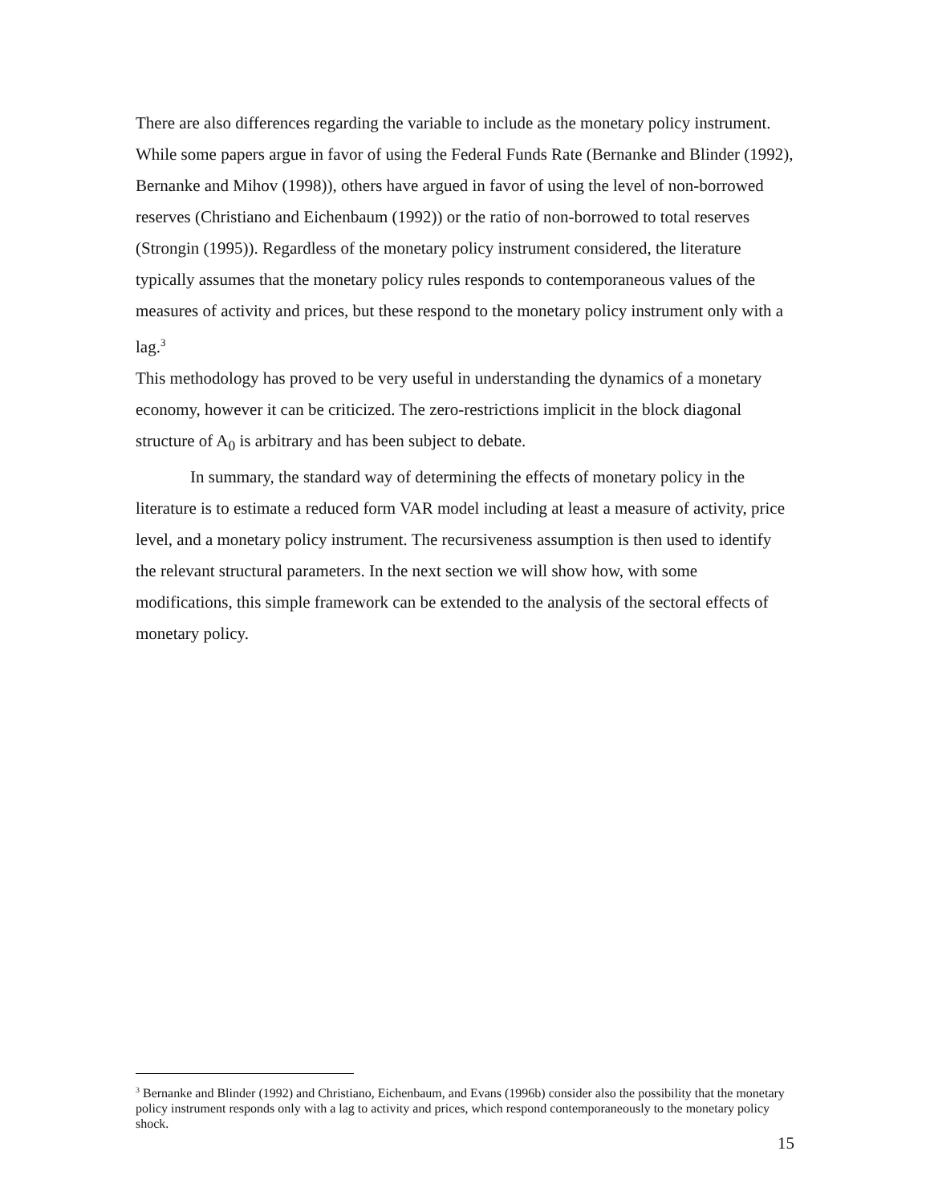There are also differences regarding the variable to include as the monetary policy instrument. While some papers argue in favor of using the Federal Funds Rate (Bernanke and Blinder (1992), Bernanke and Mihov (1998)), others have argued in favor of using the level of non-borrowed reserves (Christiano and Eichenbaum (1992)) or the ratio of non-borrowed to total reserves (Strongin (1995)). Regardless of the monetary policy instrument considered, the literature typically assumes that the monetary policy rules responds to contemporaneous values of the measures of activity and prices, but these respond to the monetary policy instrument only with a lag.<sup>3</sup>
This methodology has proved to be very useful in understanding the dynamics of a monetary economy, however it can be criticized. The zero-restrictions implicit in the block diagonal structure of A<sub>0</sub> is arbitrary and has been subject to debate.
In summary, the standard way of determining the effects of monetary policy in the literature is to estimate a reduced form VAR model including at least a measure of activity, price level, and a monetary policy instrument. The recursiveness assumption is then used to identify the relevant structural parameters. In the next section we will show how, with some modifications, this simple framework can be extended to the analysis of the sectoral effects of monetary policy.
<sup>3</sup> Bernanke and Blinder (1992) and Christiano, Eichenbaum, and Evans (1996b) consider also the possibility that the monetary policy instrument responds only with a lag to activity and prices, which respond contemporaneously to the monetary policy shock.
15